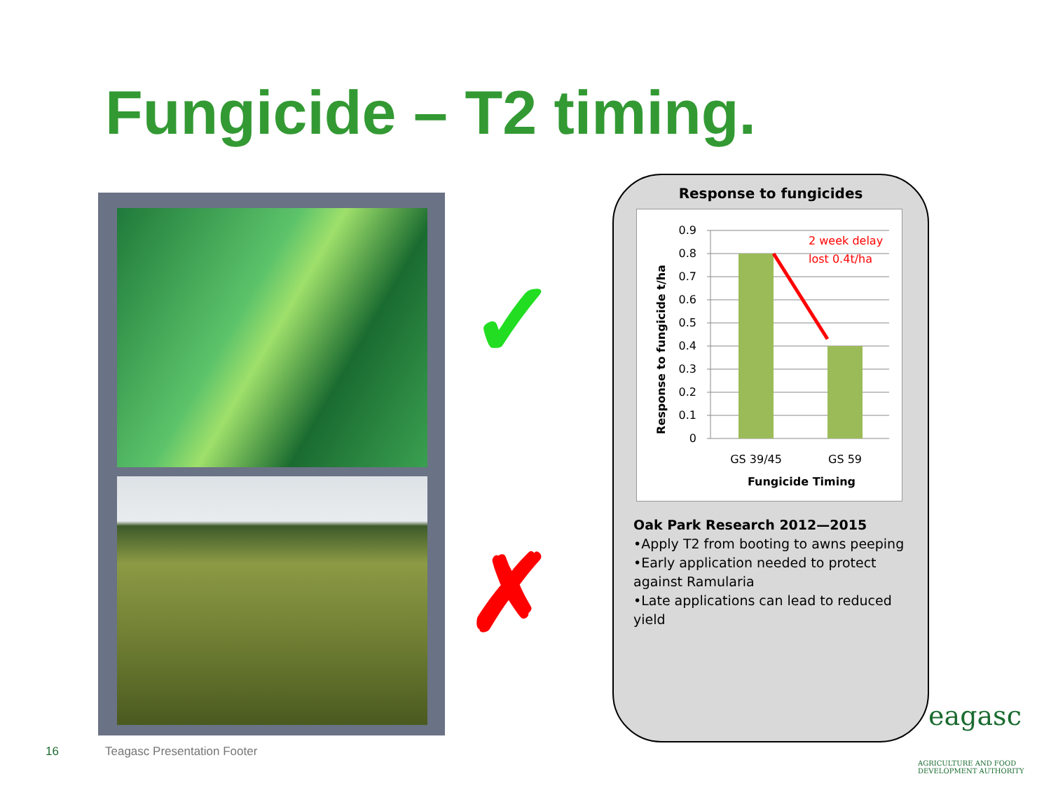Fungicide – T2 timing.
✓
✗
Response to fungicides
0.9
0.8
0.7
0.6
0.5
0.4
0.3
0.2
0.1
0
GS 39/45
GS 59
Fungicide Timing
Response to fungicide t/ha
2 week delay
lost 0.4t/ha
Oak Park Research 2012—2015
•Apply T2 from booting to awns peeping
•Early application needed to protect against Ramularia
•Late applications can lead to reduced yield
16 Teagasc Presentation Footer
eagasc
AGRICULTURE AND FOOD DEVELOPMENT AUTHORITY